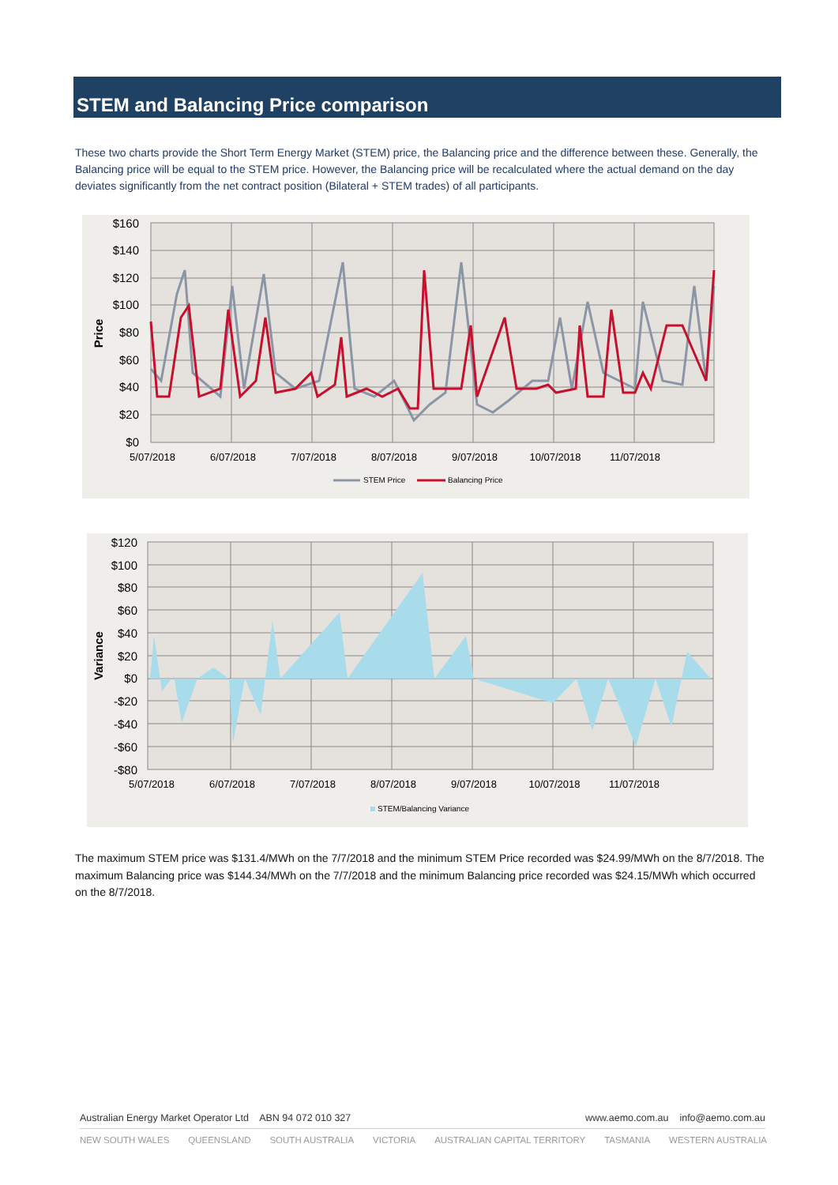STEM and Balancing Price comparison
These two charts provide the Short Term Energy Market (STEM) price, the Balancing price and the difference between these. Generally, the Balancing price will be equal to the STEM price. However, the Balancing price will be recalculated where the actual demand on the day deviates significantly from the net contract position (Bilateral + STEM trades) of all participants.
$160
$140
$120
$100
$80
$60
$40
$20
$0
Price
5/07/2018
6/07/2018
7/07/2018
8/07/2018
9/07/2018
10/07/2018
11/07/2018
STEM Price
Balancing Price
$120
$100
$80
$60
$40
$20
$0
-$20
-$40
-$60
-$80
Variance
5/07/2018
6/07/2018
7/07/2018
8/07/2018
9/07/2018
10/07/2018
11/07/2018
STEM/Balancing Variance
The maximum STEM price was $131.4/MWh on the 7/7/2018 and the minimum STEM Price recorded was $24.99/MWh on the 8/7/2018. The maximum Balancing price was $144.34/MWh on the 7/7/2018 and the minimum Balancing price recorded was $24.15/MWh which occurred on the 8/7/2018.
Australian Energy Market Operator Ltd ABN 94 072 010 327 www.aemo.com.au info@aemo.com.au
NEW SOUTH WALES QUEENSLAND SOUTH AUSTRALIA VICTORIA AUSTRALIAN CAPITAL TERRITORY TASMANIA WESTERN AUSTRALIA